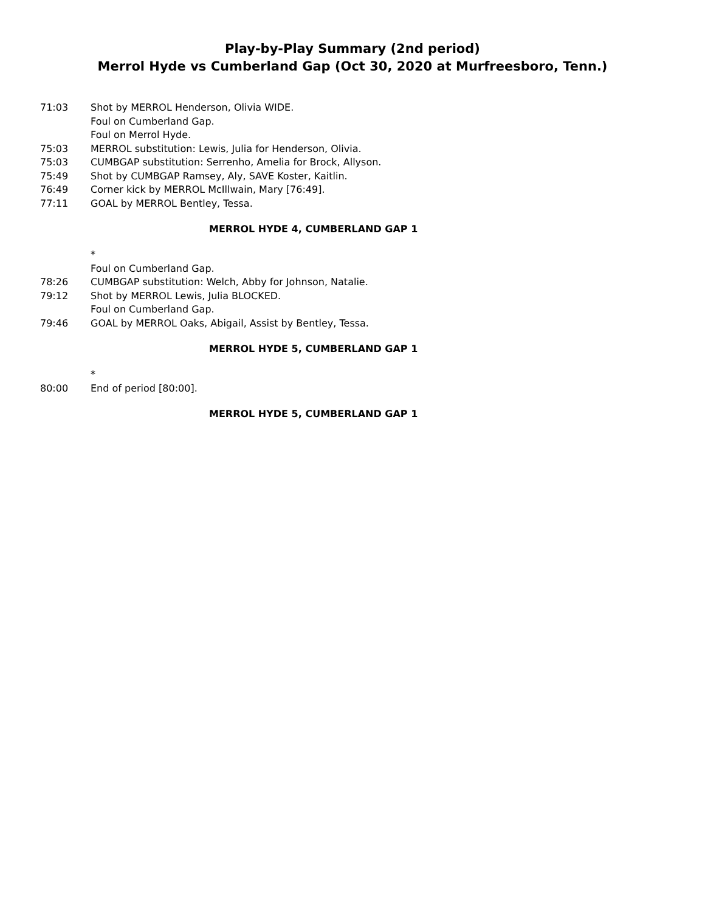Play-by-Play Summary (2nd period)
Merrol Hyde vs Cumberland Gap (Oct 30, 2020 at Murfreesboro, Tenn.)
71:03 Shot by MERROL Henderson, Olivia WIDE.
Foul on Cumberland Gap.
Foul on Merrol Hyde.
75:03 MERROL substitution: Lewis, Julia for Henderson, Olivia.
75:03 CUMBGAP substitution: Serrenho, Amelia for Brock, Allyson.
75:49 Shot by CUMBGAP Ramsey, Aly, SAVE Koster, Kaitlin.
76:49 Corner kick by MERROL McIllwain, Mary [76:49].
77:11 GOAL by MERROL Bentley, Tessa.
MERROL HYDE 4, CUMBERLAND GAP 1
*
Foul on Cumberland Gap.
78:26 CUMBGAP substitution: Welch, Abby for Johnson, Natalie.
79:12 Shot by MERROL Lewis, Julia BLOCKED.
Foul on Cumberland Gap.
79:46 GOAL by MERROL Oaks, Abigail, Assist by Bentley, Tessa.
MERROL HYDE 5, CUMBERLAND GAP 1
*
80:00 End of period [80:00].
MERROL HYDE 5, CUMBERLAND GAP 1